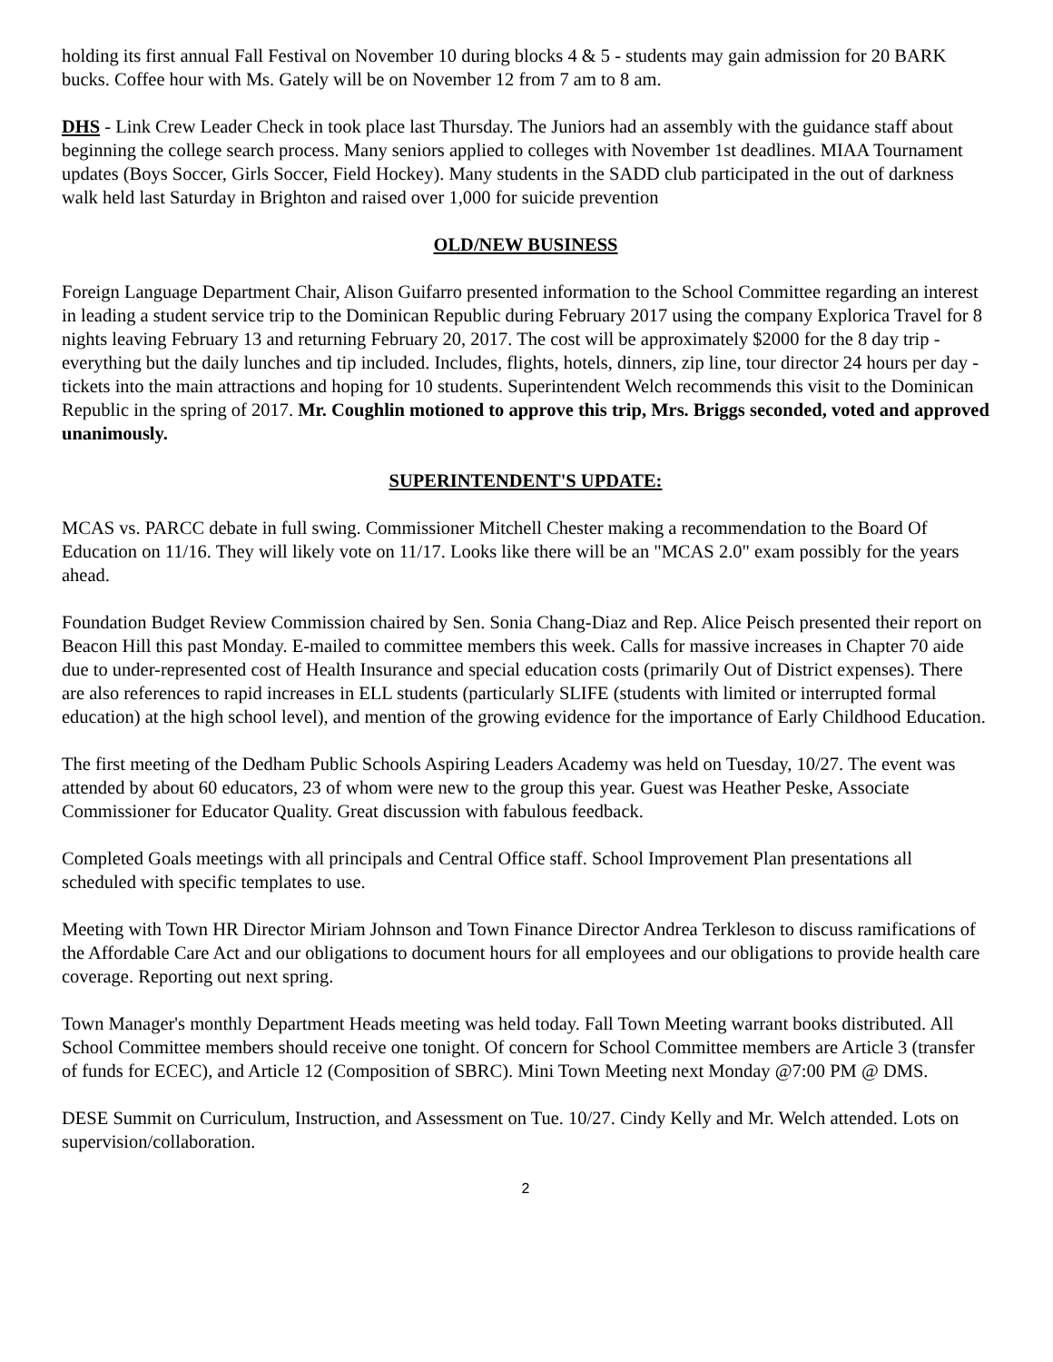holding its first annual Fall Festival on November 10 during blocks 4 & 5 - students may gain admission for 20 BARK bucks. Coffee hour with Ms. Gately will be on November 12 from 7 am to 8 am.
DHS - Link Crew Leader Check in took place last Thursday. The Juniors had an assembly with the guidance staff about beginning the college search process. Many seniors applied to colleges with November 1st deadlines. MIAA Tournament updates (Boys Soccer, Girls Soccer, Field Hockey). Many students in the SADD club participated in the out of darkness walk held last Saturday in Brighton and raised over 1,000 for suicide prevention
OLD/NEW BUSINESS
Foreign Language Department Chair, Alison Guifarro presented information to the School Committee regarding an interest in leading a student service trip to the Dominican Republic during February 2017 using the company Explorica Travel for 8 nights leaving February 13 and returning February 20, 2017. The cost will be approximately $2000 for the 8 day trip - everything but the daily lunches and tip included. Includes, flights, hotels, dinners, zip line, tour director 24 hours per day - tickets into the main attractions and hoping for 10 students. Superintendent Welch recommends this visit to the Dominican Republic in the spring of 2017. Mr. Coughlin motioned to approve this trip, Mrs. Briggs seconded, voted and approved unanimously.
SUPERINTENDENT'S UPDATE:
MCAS vs. PARCC debate in full swing. Commissioner Mitchell Chester making a recommendation to the Board Of Education on 11/16. They will likely vote on 11/17. Looks like there will be an "MCAS 2.0" exam possibly for the years ahead.
Foundation Budget Review Commission chaired by Sen. Sonia Chang-Diaz and Rep. Alice Peisch presented their report on Beacon Hill this past Monday. E-mailed to committee members this week. Calls for massive increases in Chapter 70 aide due to under-represented cost of Health Insurance and special education costs (primarily Out of District expenses). There are also references to rapid increases in ELL students (particularly SLIFE (students with limited or interrupted formal education) at the high school level), and mention of the growing evidence for the importance of Early Childhood Education.
The first meeting of the Dedham Public Schools Aspiring Leaders Academy was held on Tuesday, 10/27. The event was attended by about 60 educators, 23 of whom were new to the group this year. Guest was Heather Peske, Associate Commissioner for Educator Quality. Great discussion with fabulous feedback.
Completed Goals meetings with all principals and Central Office staff. School Improvement Plan presentations all scheduled with specific templates to use.
Meeting with Town HR Director Miriam Johnson and Town Finance Director Andrea Terkleson to discuss ramifications of the Affordable Care Act and our obligations to document hours for all employees and our obligations to provide health care coverage. Reporting out next spring.
Town Manager's monthly Department Heads meeting was held today. Fall Town Meeting warrant books distributed. All School Committee members should receive one tonight. Of concern for School Committee members are Article 3 (transfer of funds for ECEC), and Article 12 (Composition of SBRC). Mini Town Meeting next Monday @7:00 PM @ DMS.
DESE Summit on Curriculum, Instruction, and Assessment on Tue. 10/27. Cindy Kelly and Mr. Welch attended. Lots on supervision/collaboration.
2